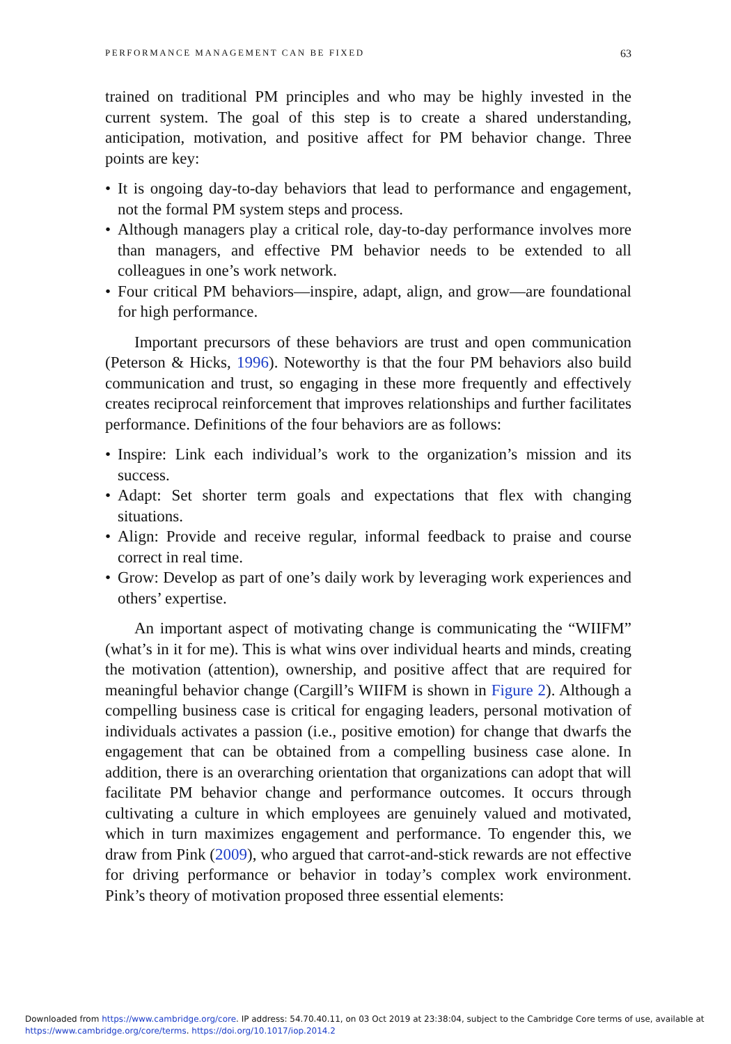PERFORMANCE MANAGEMENT CAN BE FIXED 63
trained on traditional PM principles and who may be highly invested in the current system. The goal of this step is to create a shared understanding, anticipation, motivation, and positive affect for PM behavior change. Three points are key:
• It is ongoing day-to-day behaviors that lead to performance and engagement, not the formal PM system steps and process.
• Although managers play a critical role, day-to-day performance involves more than managers, and effective PM behavior needs to be extended to all colleagues in one’s work network.
• Four critical PM behaviors—inspire, adapt, align, and grow—are foundational for high performance.
Important precursors of these behaviors are trust and open communication (Peterson & Hicks, 1996). Noteworthy is that the four PM behaviors also build communication and trust, so engaging in these more frequently and effectively creates reciprocal reinforcement that improves relationships and further facilitates performance. Definitions of the four behaviors are as follows:
• Inspire: Link each individual’s work to the organization’s mission and its success.
• Adapt: Set shorter term goals and expectations that flex with changing situations.
• Align: Provide and receive regular, informal feedback to praise and course correct in real time.
• Grow: Develop as part of one’s daily work by leveraging work experiences and others’ expertise.
An important aspect of motivating change is communicating the “WIIFM” (what’s in it for me). This is what wins over individual hearts and minds, creating the motivation (attention), ownership, and positive affect that are required for meaningful behavior change (Cargill’s WIIFM is shown in Figure 2). Although a compelling business case is critical for engaging leaders, personal motivation of individuals activates a passion (i.e., positive emotion) for change that dwarfs the engagement that can be obtained from a compelling business case alone. In addition, there is an overarching orientation that organizations can adopt that will facilitate PM behavior change and performance outcomes. It occurs through cultivating a culture in which employees are genuinely valued and motivated, which in turn maximizes engagement and performance. To engender this, we draw from Pink (2009), who argued that carrot-and-stick rewards are not effective for driving performance or behavior in today’s complex work environment. Pink’s theory of motivation proposed three essential elements:
Downloaded from https://www.cambridge.org/core. IP address: 54.70.40.11, on 03 Oct 2019 at 23:38:04, subject to the Cambridge Core terms of use, available at
https://www.cambridge.org/core/terms. https://doi.org/10.1017/iop.2014.2